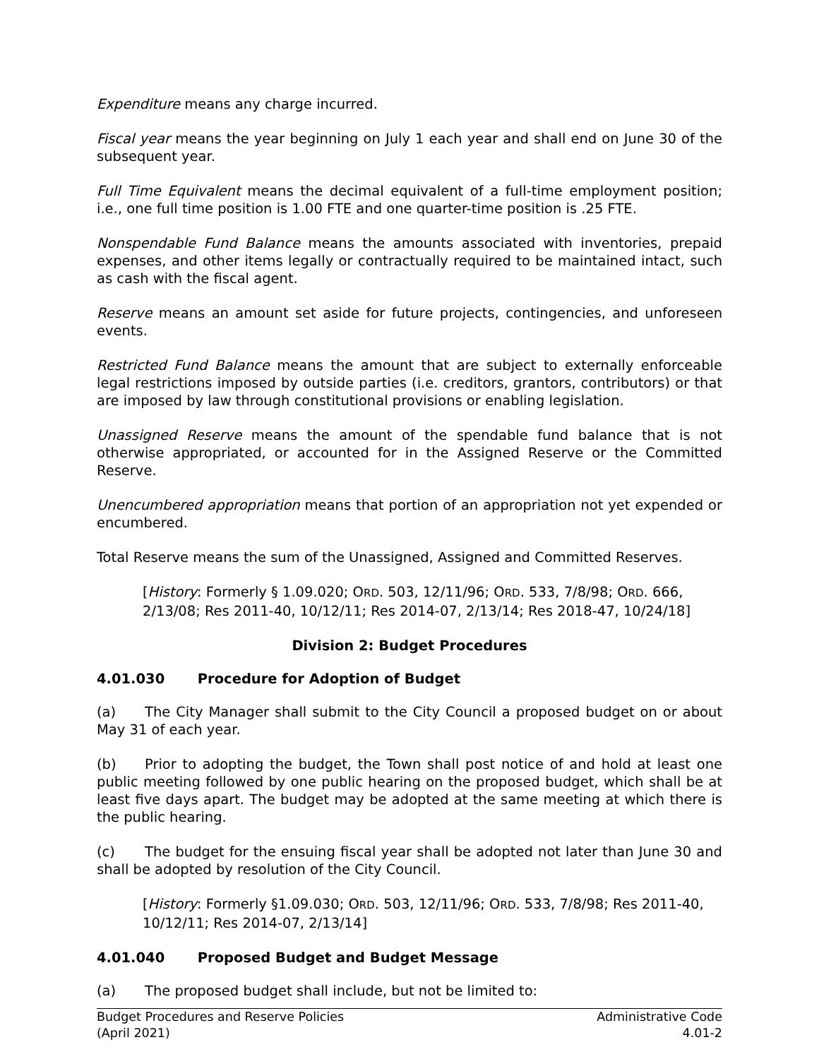Expenditure means any charge incurred.
Fiscal year means the year beginning on July 1 each year and shall end on June 30 of the subsequent year.
Full Time Equivalent means the decimal equivalent of a full-time employment position; i.e., one full time position is 1.00 FTE and one quarter-time position is .25 FTE.
Nonspendable Fund Balance means the amounts associated with inventories, prepaid expenses, and other items legally or contractually required to be maintained intact, such as cash with the fiscal agent.
Reserve means an amount set aside for future projects, contingencies, and unforeseen events.
Restricted Fund Balance means the amount that are subject to externally enforceable legal restrictions imposed by outside parties (i.e. creditors, grantors, contributors) or that are imposed by law through constitutional provisions or enabling legislation.
Unassigned Reserve means the amount of the spendable fund balance that is not otherwise appropriated, or accounted for in the Assigned Reserve or the Committed Reserve.
Unencumbered appropriation means that portion of an appropriation not yet expended or encumbered.
Total Reserve means the sum of the Unassigned, Assigned and Committed Reserves.
[History: Formerly § 1.09.020; ORD. 503, 12/11/96; ORD. 533, 7/8/98; ORD. 666, 2/13/08; Res 2011-40, 10/12/11; Res 2014-07, 2/13/14; Res 2018-47, 10/24/18]
Division 2: Budget Procedures
4.01.030 Procedure for Adoption of Budget
(a) The City Manager shall submit to the City Council a proposed budget on or about May 31 of each year.
(b) Prior to adopting the budget, the Town shall post notice of and hold at least one public meeting followed by one public hearing on the proposed budget, which shall be at least five days apart. The budget may be adopted at the same meeting at which there is the public hearing.
(c) The budget for the ensuing fiscal year shall be adopted not later than June 30 and shall be adopted by resolution of the City Council.
[History: Formerly §1.09.030; ORD. 503, 12/11/96; ORD. 533, 7/8/98; Res 2011-40, 10/12/11; Res 2014-07, 2/13/14]
4.01.040 Proposed Budget and Budget Message
(a) The proposed budget shall include, but not be limited to:
Budget Procedures and Reserve Policies
(April 2021)
Administrative Code
4.01-2